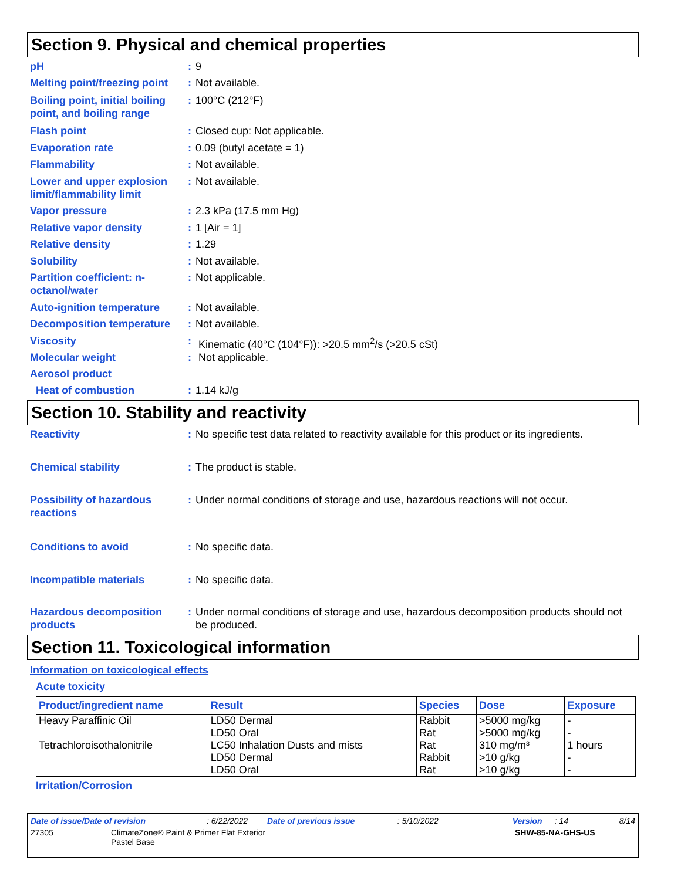Section 9. Physical and chemical properties
pH : 9
Melting point/freezing point
: Not available.
Boiling point, initial boiling point, and boiling range
: 100°C (212°F)
Flash point : Closed cup: Not applicable.
Evaporation rate : 0.09 (butyl acetate = 1)
Flammability : Not available.
Lower and upper explosion limit/flammability limit
: Not available.
Vapor pressure : 2.3 kPa (17.5 mm Hg)
Relative vapor density : 1 [Air = 1]
Relative density : 1.29
Solubility : Not available.
Partition coefficient: n-octanol/water
: Not applicable.
Auto-ignition temperature
: Not available.
Decomposition temperature
: Not available.
Viscosity : Kinematic (40°C (104°F)): >20.5 mm<sup>2</sup>/s (>20.5 cSt)
Molecular weight : Not applicable.
Aerosol product
Heat of combustion : 1.14 kJ/g
Section 10. Stability and reactivity
Reactivity : No specific test data related to reactivity available for this product or its ingredients.
Chemical stability : The product is stable.
Possibility of hazardous reactions
: Under normal conditions of storage and use, hazardous reactions will not occur.
Conditions to avoid : No specific data.
Incompatible materials : No specific data.
Hazardous decomposition products
: Under normal conditions of storage and use, hazardous decomposition products should not be produced.
Section 11. Toxicological information
Information on toxicological effects
Acute toxicity
| Product/ingredient name | Result | Species | Dose | Exposure |
| --- | --- | --- | --- | --- |
| Heavy Paraffinic Oil Tetrachloroisothalonitrile | LD50 Dermal LD50 Oral LC50 Inhalation Dusts and mists LD50 Dermal LD50 Oral | Rabbit Rat Rat Rabbit Rat | >5000 mg/kg >5000 mg/kg 310 mg/m³ >10 g/kg >10 g/kg | - - 1 hours - - |
Irritation/Corrosion
Date of issue/Date of revision: 6/22/2022 Date of previous issue: 5/10/2022 Version: 14 8/14
27305 ClimateZone® Paint & Primer Flat Exterior
Pastel Base SHW-85-NA-GHS-US